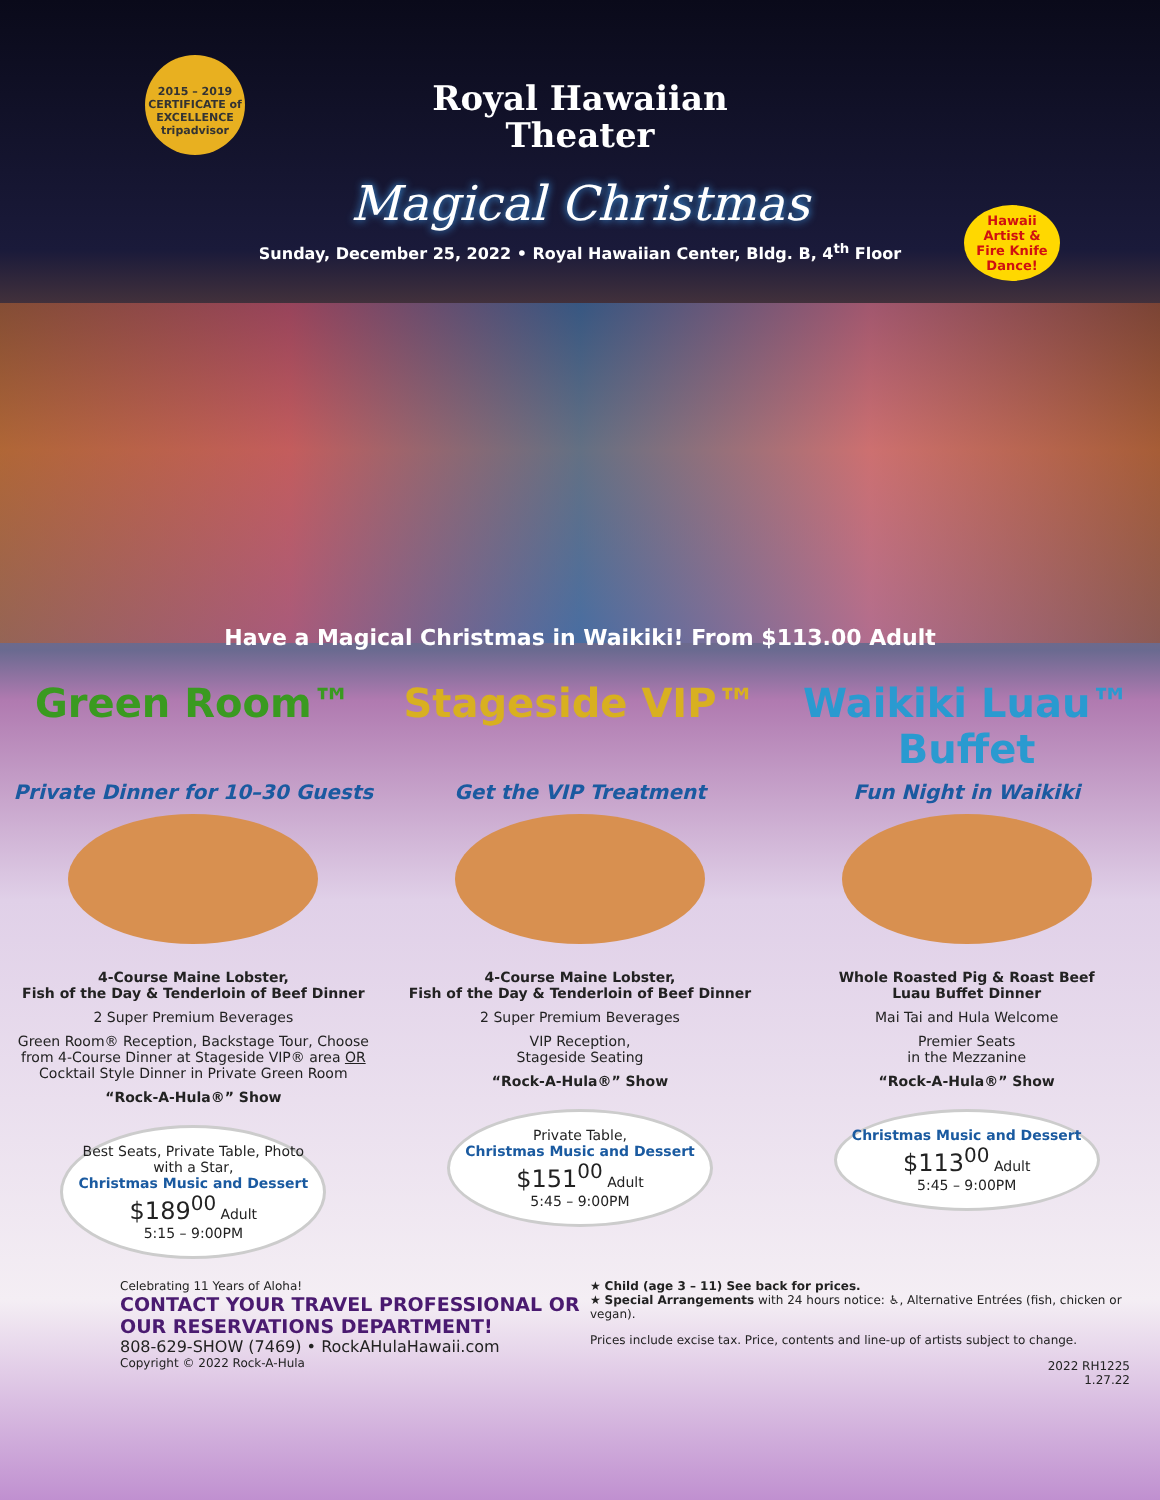2015 – 2019 CERTIFICATE of EXCELLENCE tripadvisor
Royal Hawaiian
Theater
Magical Christmas
Sunday, December 25, 2022 • Royal Hawaiian Center, Bldg. B, 4<sup>th</sup> Floor
Hawaii Artist & Fire Knife Dance!
Have a Magical Christmas in Waikiki! From $113.00 Adult
Green Room™
Private Dinner for 10–30 Guests
4-Course Maine Lobster,
Fish of the Day & Tenderloin of Beef Dinner
2 Super Premium Beverages
Green Room® Reception, Backstage Tour, Choose from 4-Course Dinner at Stageside VIP® area OR Cocktail Style Dinner in Private Green Room
“Rock-A-Hula®” Show
Best Seats, Private Table, Photo with a Star,
Christmas Music and Dessert
$189<sup>00</sup> Adult
5:15 – 9:00PM
Stageside VIP™
Get the VIP Treatment
4-Course Maine Lobster,
Fish of the Day & Tenderloin of Beef Dinner
2 Super Premium Beverages
VIP Reception,
Stageside Seating
“Rock-A-Hula®” Show
Private Table,
Christmas Music and Dessert
$151<sup>00</sup> Adult
5:45 – 9:00PM
Waikiki Luau™ Buffet
Fun Night in Waikiki
Whole Roasted Pig & Roast Beef
Luau Buffet Dinner
Mai Tai and Hula Welcome
Premier Seats
in the Mezzanine
“Rock-A-Hula®” Show
Christmas Music and Dessert
$113<sup>00</sup> Adult
5:45 – 9:00PM
Celebrating 11 Years of Aloha!
CONTACT YOUR TRAVEL PROFESSIONAL OR OUR RESERVATIONS DEPARTMENT!
808-629-SHOW (7469) • RockAHulaHawaii.com
Copyright © 2022 Rock-A-Hula
★ Child (age 3 – 11) See back for prices.
★ Special Arrangements with 24 hours notice: ♿, Alternative Entrées (fish, chicken or vegan).
Prices include excise tax. Price, contents and line-up of artists subject to change.
2022 RH1225
1.27.22